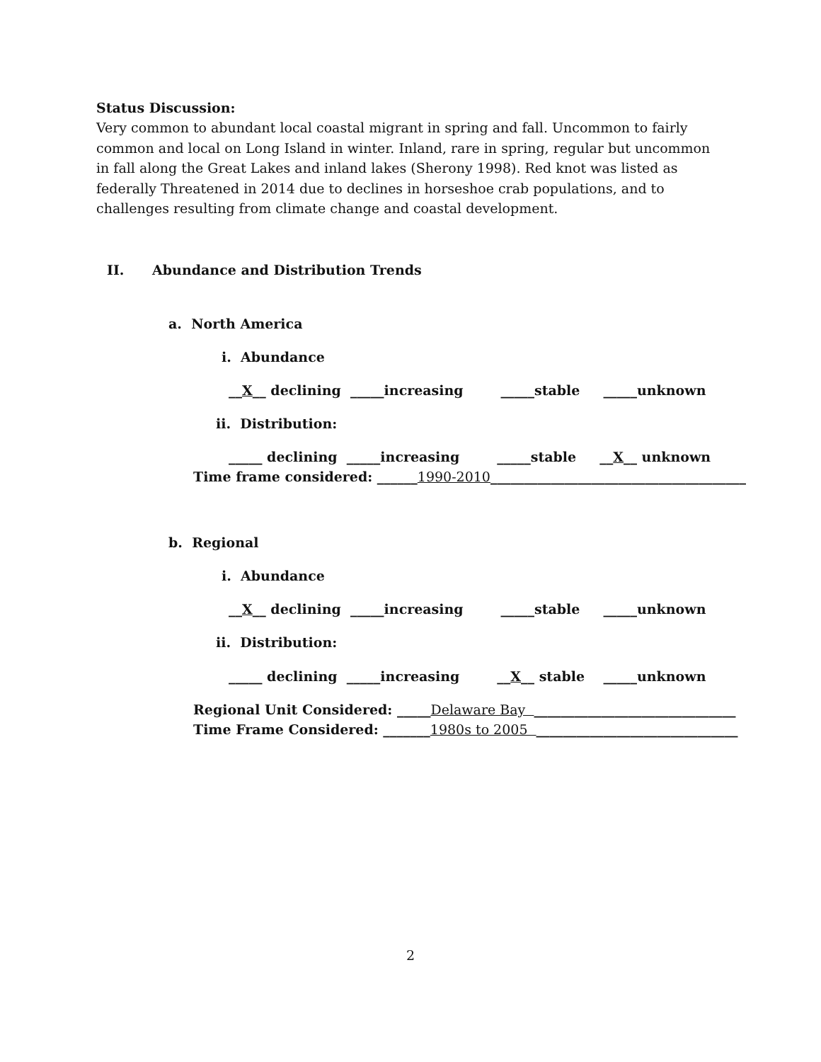Status Discussion:
Very common to abundant local coastal migrant in spring and fall. Uncommon to fairly common and local on Long Island in winter. Inland, rare in spring, regular but uncommon in fall along the Great Lakes and inland lakes (Sherony 1998). Red knot was listed as federally Threatened in 2014 due to declines in horseshoe crab populations, and to challenges resulting from climate change and coastal development.
II. Abundance and Distribution Trends
a. North America
i. Abundance
__X__ declining _____increasing _____stable _____unknown
ii. Distribution:
_____ declining _____increasing _____stable __X__ unknown
Time frame considered: ______1990-2010______________________________________
b. Regional
i. Abundance
__X__ declining _____increasing _____stable _____unknown
ii. Distribution:
_____ declining _____increasing __X__ stable _____unknown
Regional Unit Considered: _____Delaware Bay ______________________________
Time Frame Considered: _______1980s to 2005 ______________________________
2